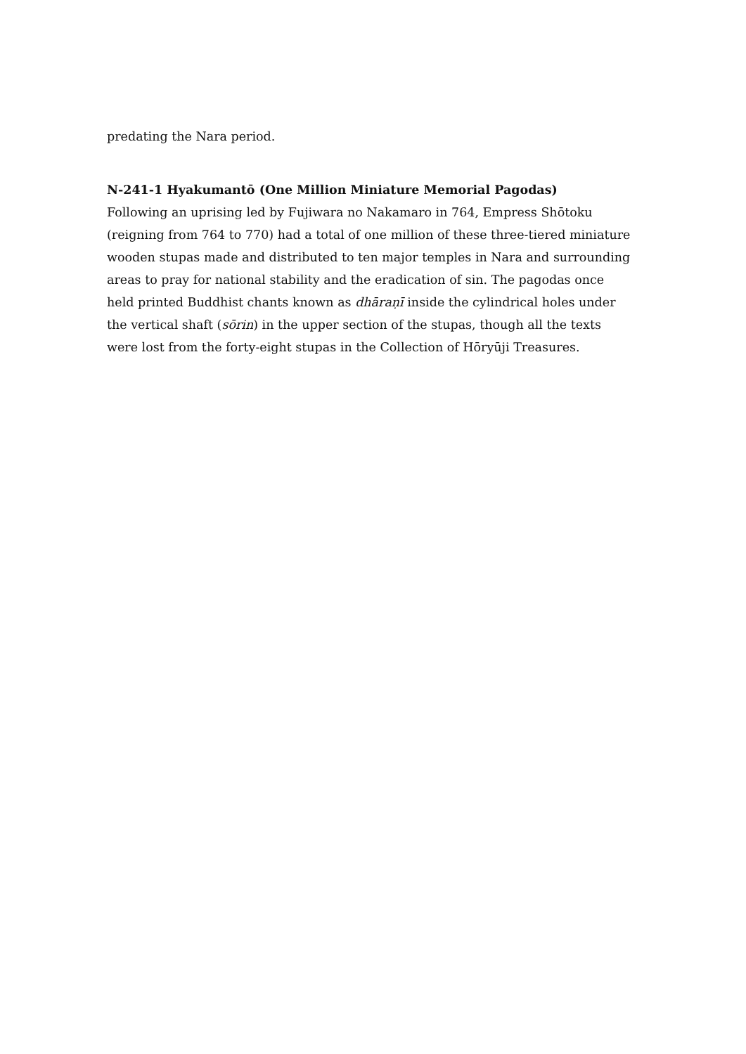predating the Nara period.
N-241-1 Hyakumantō (One Million Miniature Memorial Pagodas)
Following an uprising led by Fujiwara no Nakamaro in 764, Empress Shōtoku (reigning from 764 to 770) had a total of one million of these three-tiered miniature wooden stupas made and distributed to ten major temples in Nara and surrounding areas to pray for national stability and the eradication of sin. The pagodas once held printed Buddhist chants known as dhāraṇī inside the cylindrical holes under the vertical shaft (sōrin) in the upper section of the stupas, though all the texts were lost from the forty-eight stupas in the Collection of Hōryūji Treasures.